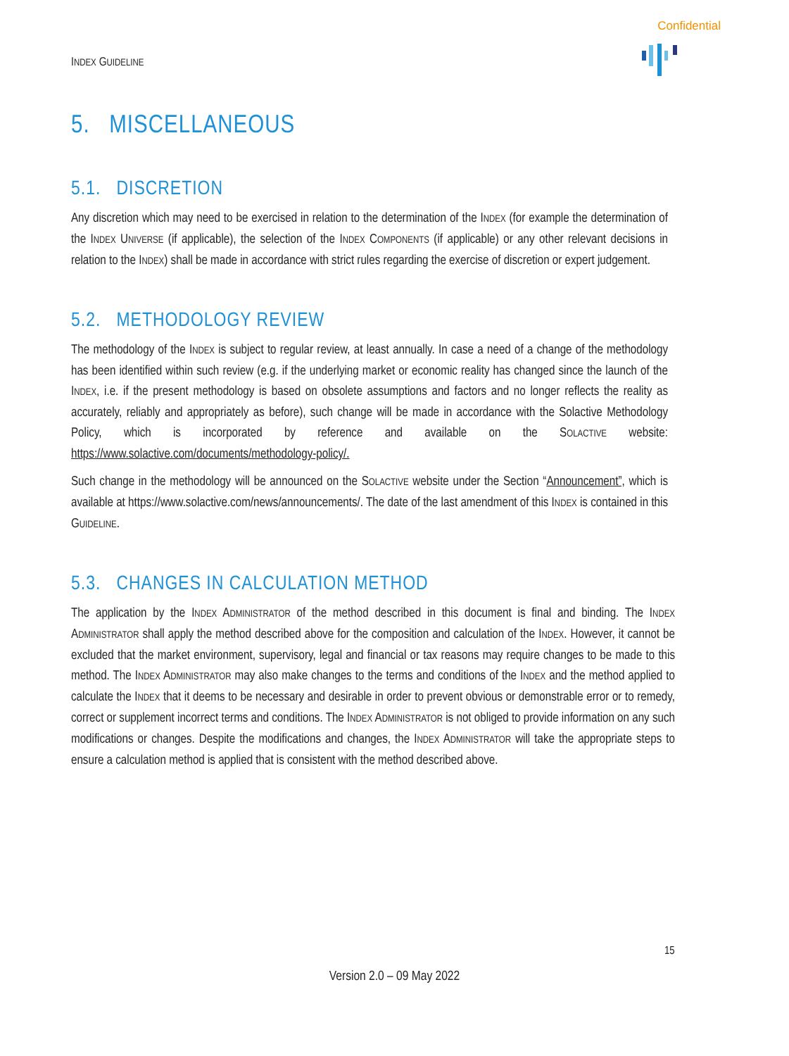Confidential
INDEX GUIDELINE
5. MISCELLANEOUS
5.1. DISCRETION
Any discretion which may need to be exercised in relation to the determination of the INDEX (for example the determination of the INDEX UNIVERSE (if applicable), the selection of the INDEX COMPONENTS (if applicable) or any other relevant decisions in relation to the INDEX) shall be made in accordance with strict rules regarding the exercise of discretion or expert judgement.
5.2. METHODOLOGY REVIEW
The methodology of the INDEX is subject to regular review, at least annually. In case a need of a change of the methodology has been identified within such review (e.g. if the underlying market or economic reality has changed since the launch of the INDEX, i.e. if the present methodology is based on obsolete assumptions and factors and no longer reflects the reality as accurately, reliably and appropriately as before), such change will be made in accordance with the Solactive Methodology Policy, which is incorporated by reference and available on the SOLACTIVE website: https://www.solactive.com/documents/methodology-policy/.
Such change in the methodology will be announced on the SOLACTIVE website under the Section “Announcement”, which is available at https://www.solactive.com/news/announcements/. The date of the last amendment of this INDEX is contained in this GUIDELINE.
5.3. CHANGES IN CALCULATION METHOD
The application by the INDEX ADMINISTRATOR of the method described in this document is final and binding. The INDEX ADMINISTRATOR shall apply the method described above for the composition and calculation of the INDEX. However, it cannot be excluded that the market environment, supervisory, legal and financial or tax reasons may require changes to be made to this method. The INDEX ADMINISTRATOR may also make changes to the terms and conditions of the INDEX and the method applied to calculate the INDEX that it deems to be necessary and desirable in order to prevent obvious or demonstrable error or to remedy, correct or supplement incorrect terms and conditions. The INDEX ADMINISTRATOR is not obliged to provide information on any such modifications or changes. Despite the modifications and changes, the INDEX ADMINISTRATOR will take the appropriate steps to ensure a calculation method is applied that is consistent with the method described above.
15
Version 2.0 – 09 May 2022